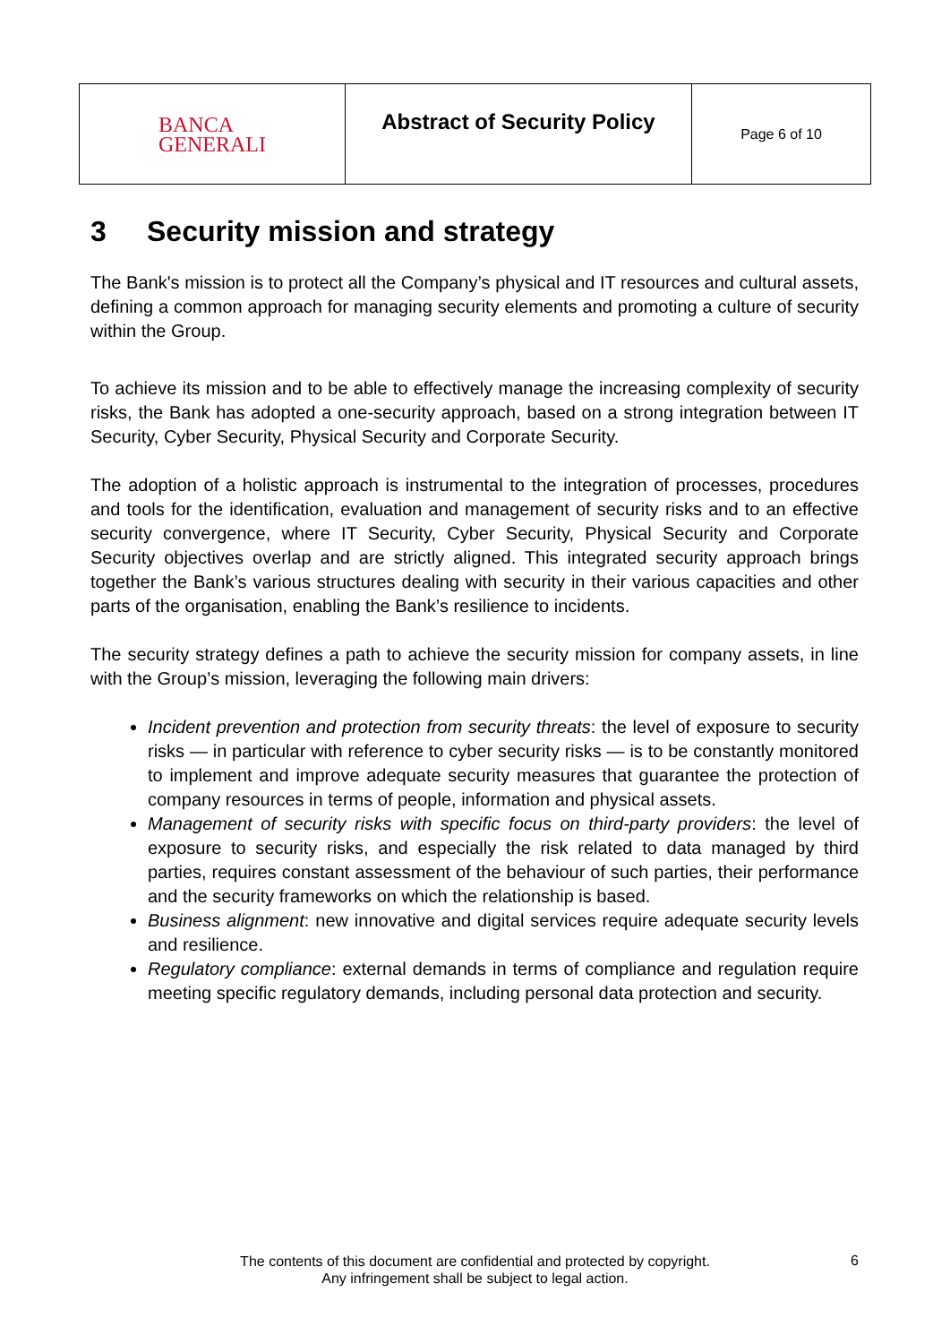| BANCA GENERALI | Abstract of Security Policy | Page 6 of 10 |
3 Security mission and strategy
The Bank's mission is to protect all the Company’s physical and IT resources and cultural assets, defining a common approach for managing security elements and promoting a culture of security within the Group.
To achieve its mission and to be able to effectively manage the increasing complexity of security risks, the Bank has adopted a one-security approach, based on a strong integration between IT Security, Cyber Security, Physical Security and Corporate Security.
The adoption of a holistic approach is instrumental to the integration of processes, procedures and tools for the identification, evaluation and management of security risks and to an effective security convergence, where IT Security, Cyber Security, Physical Security and Corporate Security objectives overlap and are strictly aligned. This integrated security approach brings together the Bank’s various structures dealing with security in their various capacities and other parts of the organisation, enabling the Bank’s resilience to incidents.
The security strategy defines a path to achieve the security mission for company assets, in line with the Group’s mission, leveraging the following main drivers:
Incident prevention and protection from security threats: the level of exposure to security risks — in particular with reference to cyber security risks — is to be constantly monitored to implement and improve adequate security measures that guarantee the protection of company resources in terms of people, information and physical assets.
Management of security risks with specific focus on third-party providers: the level of exposure to security risks, and especially the risk related to data managed by third parties, requires constant assessment of the behaviour of such parties, their performance and the security frameworks on which the relationship is based.
Business alignment: new innovative and digital services require adequate security levels and resilience.
Regulatory compliance: external demands in terms of compliance and regulation require meeting specific regulatory demands, including personal data protection and security.
The contents of this document are confidential and protected by copyright.
Any infringement shall be subject to legal action.
6